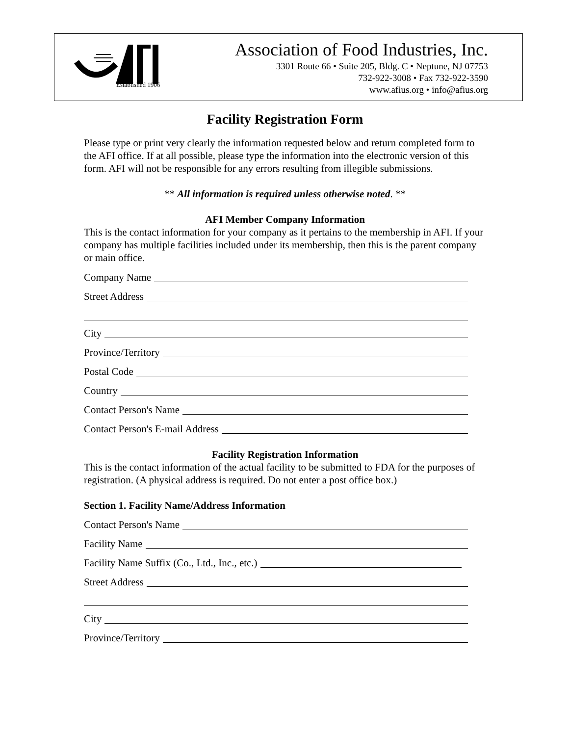Established 1906
Association of Food Industries, Inc.
3301 Route 66 • Suite 205, Bldg. C • Neptune, NJ 07753
732-922-3008 • Fax 732-922-3590
www.afius.org • info@afius.org
Facility Registration Form
Please type or print very clearly the information requested below and return completed form to the AFI office. If at all possible, please type the information into the electronic version of this form. AFI will not be responsible for any errors resulting from illegible submissions.
** All information is required unless otherwise noted. **
AFI Member Company Information
This is the contact information for your company as it pertains to the membership in AFI. If your company has multiple facilities included under its membership, then this is the parent company or main office.
Company Name
Street Address
City
Province/Territory
Postal Code
Country
Contact Person's Name
Contact Person's E-mail Address
Facility Registration Information
This is the contact information of the actual facility to be submitted to FDA for the purposes of registration. (A physical address is required. Do not enter a post office box.)
Section 1. Facility Name/Address Information
Contact Person's Name
Facility Name
Facility Name Suffix (Co., Ltd., Inc., etc.)
Street Address
City
Province/Territory